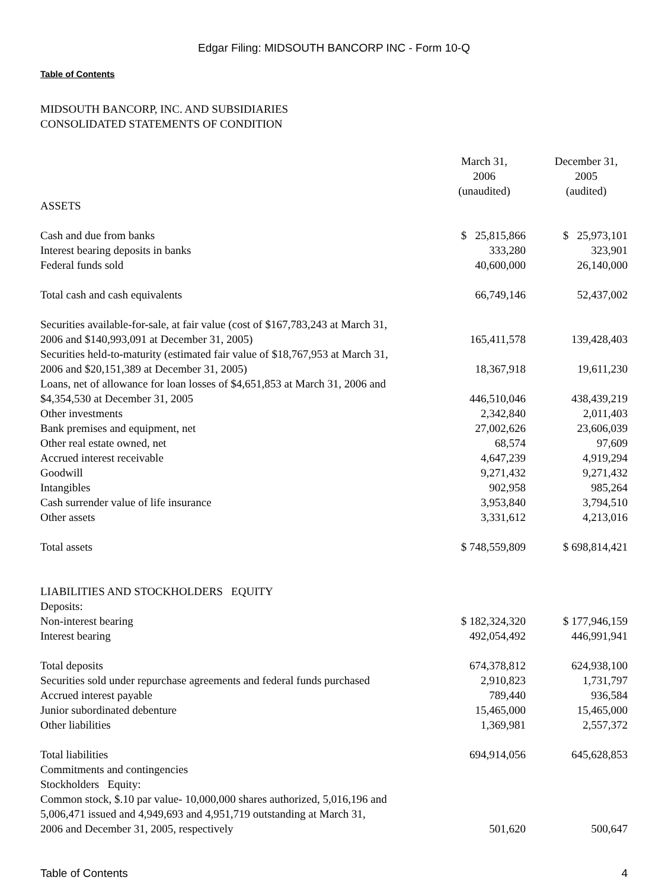Edgar Filing: MIDSOUTH BANCORP INC - Form 10-Q
Table of Contents
MIDSOUTH BANCORP, INC. AND SUBSIDIARIES
CONSOLIDATED STATEMENTS OF CONDITION
| | March 31, 2006 (unaudited) | | December 31, 2005 (audited) |
| --- | --- | --- | --- |
| ASSETS | | | |
| Cash and due from banks | $ 25,815,866 | | $ 25,973,101 |
| Interest bearing deposits in banks | 333,280 | | 323,901 |
| Federal funds sold | 40,600,000 | | 26,140,000 |
| Total cash and cash equivalents | 66,749,146 | | 52,437,002 |
| Securities available-for-sale, at fair value (cost of $167,783,243 at March 31, 2006 and $140,993,091 at December 31, 2005) | 165,411,578 | | 139,428,403 |
| Securities held-to-maturity (estimated fair value of $18,767,953 at March 31, 2006 and $20,151,389 at December 31, 2005) | 18,367,918 | | 19,611,230 |
| Loans, net of allowance for loan losses of $4,651,853 at March 31, 2006 and $4,354,530 at December 31, 2005 | 446,510,046 | | 438,439,219 |
| Other investments | 2,342,840 | | 2,011,403 |
| Bank premises and equipment, net | 27,002,626 | | 23,606,039 |
| Other real estate owned, net | 68,574 | | 97,609 |
| Accrued interest receivable | 4,647,239 | | 4,919,294 |
| Goodwill | 9,271,432 | | 9,271,432 |
| Intangibles | 902,958 | | 985,264 |
| Cash surrender value of life insurance | 3,953,840 | | 3,794,510 |
| Other assets | 3,331,612 | | 4,213,016 |
| Total assets | $ 748,559,809 | | $ 698,814,421 |
| LIABILITIES AND STOCKHOLDERS EQUITY | | | |
| Deposits: | | | |
| Non-interest bearing | $ 182,324,320 | | $ 177,946,159 |
| Interest bearing | 492,054,492 | | 446,991,941 |
| Total deposits | 674,378,812 | | 624,938,100 |
| Securities sold under repurchase agreements and federal funds purchased | 2,910,823 | | 1,731,797 |
| Accrued interest payable | 789,440 | | 936,584 |
| Junior subordinated debenture | 15,465,000 | | 15,465,000 |
| Other liabilities | 1,369,981 | | 2,557,372 |
| Total liabilities | 694,914,056 | | 645,628,853 |
| Commitments and contingencies | | | |
| Stockholders Equity: | | | |
| Common stock, $.10 par value- 10,000,000 shares authorized, 5,016,196 and 5,006,471 issued and 4,949,693 and 4,951,719 outstanding at March 31, 2006 and December 31, 2005, respectively | 501,620 | | 500,647 |
Table of Contents 4